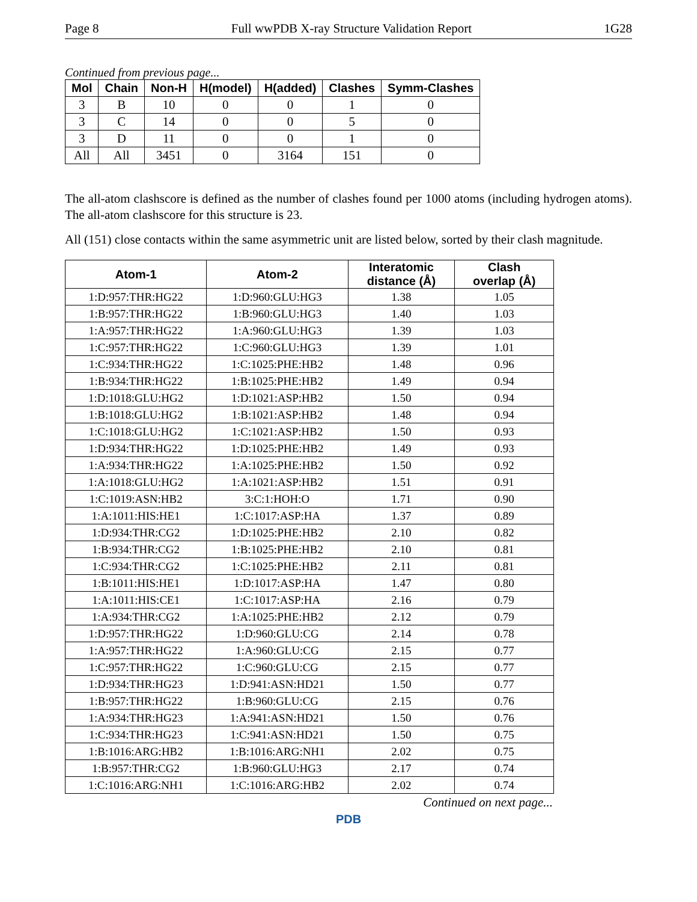Page 8 Full wwPDB X-ray Structure Validation Report 1G28
Continued from previous page...
| Mol | Chain | Non-H | H(model) | H(added) | Clashes | Symm-Clashes |
| --- | --- | --- | --- | --- | --- | --- |
| 3 | B | 10 | 0 | 0 | 1 | 0 |
| 3 | C | 14 | 0 | 0 | 5 | 0 |
| 3 | D | 11 | 0 | 0 | 1 | 0 |
| All | All | 3451 | 0 | 3164 | 151 | 0 |
The all-atom clashscore is defined as the number of clashes found per 1000 atoms (including hydrogen atoms). The all-atom clashscore for this structure is 23.
All (151) close contacts within the same asymmetric unit are listed below, sorted by their clash magnitude.
| Atom-1 | Atom-2 | Interatomic distance (Å) | Clash overlap (Å) |
| --- | --- | --- | --- |
| 1:D:957:THR:HG22 | 1:D:960:GLU:HG3 | 1.38 | 1.05 |
| 1:B:957:THR:HG22 | 1:B:960:GLU:HG3 | 1.40 | 1.03 |
| 1:A:957:THR:HG22 | 1:A:960:GLU:HG3 | 1.39 | 1.03 |
| 1:C:957:THR:HG22 | 1:C:960:GLU:HG3 | 1.39 | 1.01 |
| 1:C:934:THR:HG22 | 1:C:1025:PHE:HB2 | 1.48 | 0.96 |
| 1:B:934:THR:HG22 | 1:B:1025:PHE:HB2 | 1.49 | 0.94 |
| 1:D:1018:GLU:HG2 | 1:D:1021:ASP:HB2 | 1.50 | 0.94 |
| 1:B:1018:GLU:HG2 | 1:B:1021:ASP:HB2 | 1.48 | 0.94 |
| 1:C:1018:GLU:HG2 | 1:C:1021:ASP:HB2 | 1.50 | 0.93 |
| 1:D:934:THR:HG22 | 1:D:1025:PHE:HB2 | 1.49 | 0.93 |
| 1:A:934:THR:HG22 | 1:A:1025:PHE:HB2 | 1.50 | 0.92 |
| 1:A:1018:GLU:HG2 | 1:A:1021:ASP:HB2 | 1.51 | 0.91 |
| 1:C:1019:ASN:HB2 | 3:C:1:HOH:O | 1.71 | 0.90 |
| 1:A:1011:HIS:HE1 | 1:C:1017:ASP:HA | 1.37 | 0.89 |
| 1:D:934:THR:CG2 | 1:D:1025:PHE:HB2 | 2.10 | 0.82 |
| 1:B:934:THR:CG2 | 1:B:1025:PHE:HB2 | 2.10 | 0.81 |
| 1:C:934:THR:CG2 | 1:C:1025:PHE:HB2 | 2.11 | 0.81 |
| 1:B:1011:HIS:HE1 | 1:D:1017:ASP:HA | 1.47 | 0.80 |
| 1:A:1011:HIS:CE1 | 1:C:1017:ASP:HA | 2.16 | 0.79 |
| 1:A:934:THR:CG2 | 1:A:1025:PHE:HB2 | 2.12 | 0.79 |
| 1:D:957:THR:HG22 | 1:D:960:GLU:CG | 2.14 | 0.78 |
| 1:A:957:THR:HG22 | 1:A:960:GLU:CG | 2.15 | 0.77 |
| 1:C:957:THR:HG22 | 1:C:960:GLU:CG | 2.15 | 0.77 |
| 1:D:934:THR:HG23 | 1:D:941:ASN:HD21 | 1.50 | 0.77 |
| 1:B:957:THR:HG22 | 1:B:960:GLU:CG | 2.15 | 0.76 |
| 1:A:934:THR:HG23 | 1:A:941:ASN:HD21 | 1.50 | 0.76 |
| 1:C:934:THR:HG23 | 1:C:941:ASN:HD21 | 1.50 | 0.75 |
| 1:B:1016:ARG:HB2 | 1:B:1016:ARG:NH1 | 2.02 | 0.75 |
| 1:B:957:THR:CG2 | 1:B:960:GLU:HG3 | 2.17 | 0.74 |
| 1:C:1016:ARG:NH1 | 1:C:1016:ARG:HB2 | 2.02 | 0.74 |
Continued on next page...
PDB